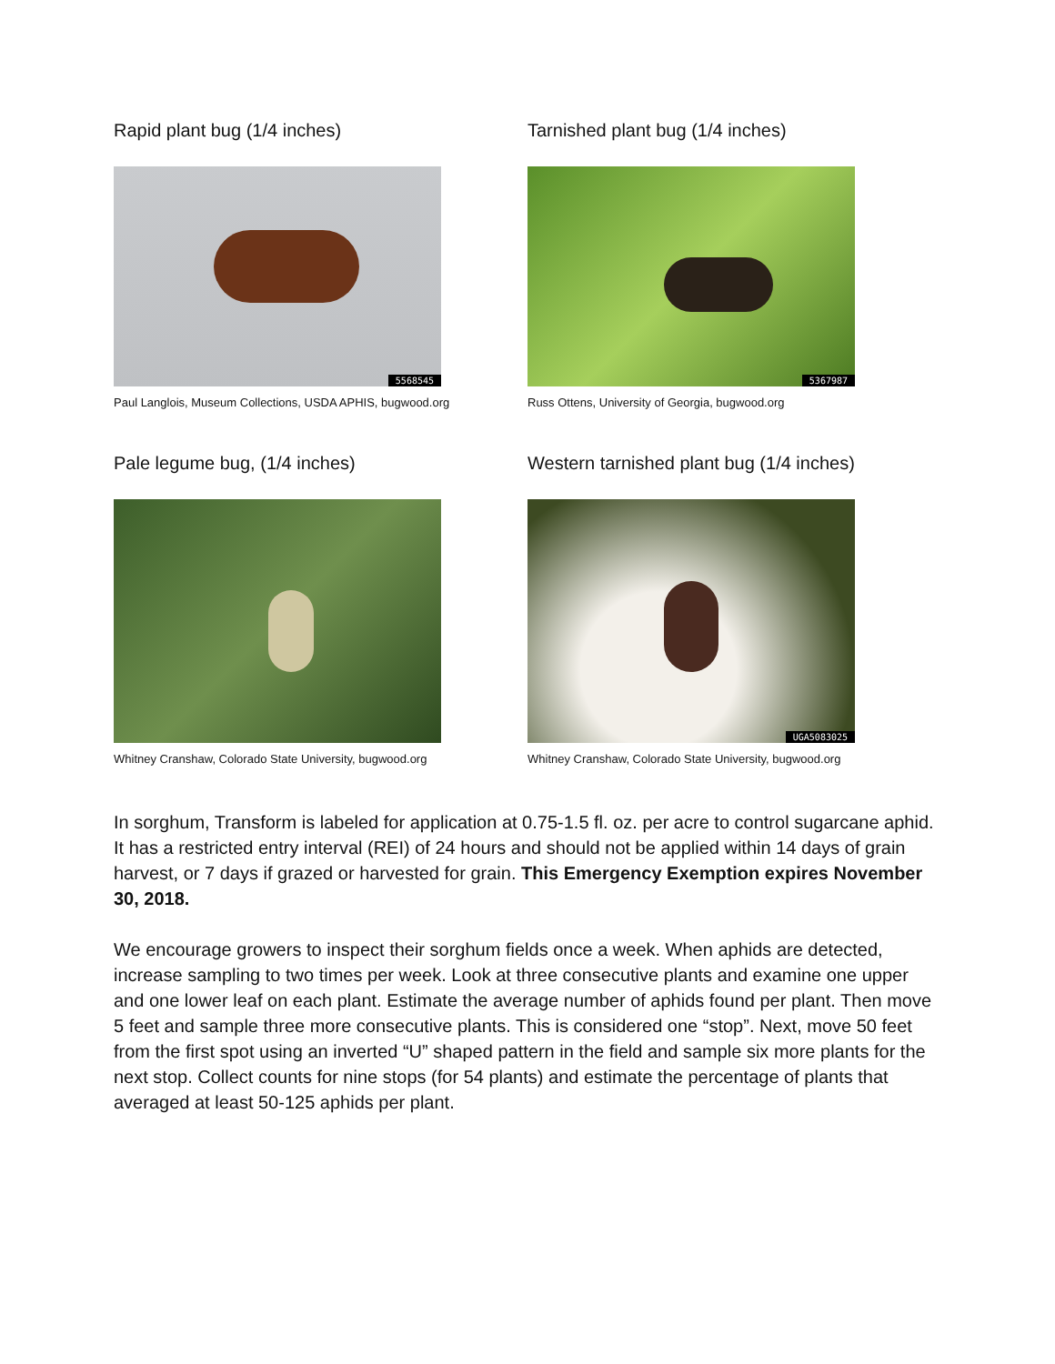Rapid plant bug (1/4 inches)
5568545
Paul Langlois, Museum Collections, USDA APHIS, bugwood.org
Tarnished plant bug (1/4 inches)
5367987
Russ Ottens, University of Georgia, bugwood.org
Pale legume bug, (1/4 inches)
Whitney Cranshaw, Colorado State University, bugwood.org
Western tarnished plant bug (1/4 inches)
UGA5083025
Whitney Cranshaw, Colorado State University, bugwood.org
In sorghum, Transform is labeled for application at 0.75-1.5 fl. oz. per acre to control sugarcane aphid. It has a restricted entry interval (REI) of 24 hours and should not be applied within 14 days of grain harvest, or 7 days if grazed or harvested for grain. This Emergency Exemption expires November 30, 2018.
We encourage growers to inspect their sorghum fields once a week. When aphids are detected, increase sampling to two times per week. Look at three consecutive plants and examine one upper and one lower leaf on each plant. Estimate the average number of aphids found per plant. Then move 5 feet and sample three more consecutive plants. This is considered one “stop”. Next, move 50 feet from the first spot using an inverted “U” shaped pattern in the field and sample six more plants for the next stop. Collect counts for nine stops (for 54 plants) and estimate the percentage of plants that averaged at least 50-125 aphids per plant.